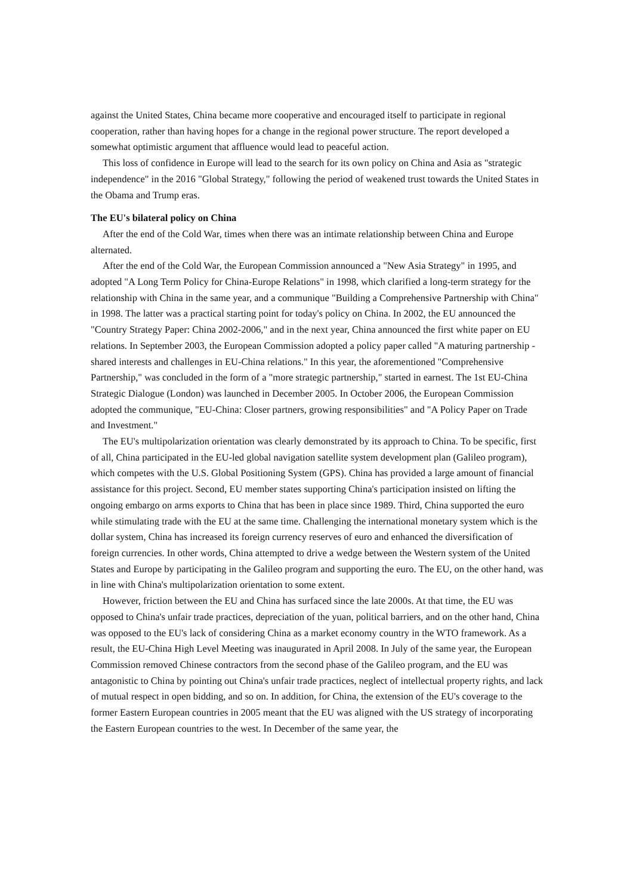against the United States, China became more cooperative and encouraged itself to participate in regional cooperation, rather than having hopes for a change in the regional power structure. The report developed a somewhat optimistic argument that affluence would lead to peaceful action.
This loss of confidence in Europe will lead to the search for its own policy on China and Asia as "strategic independence" in the 2016 "Global Strategy," following the period of weakened trust towards the United States in the Obama and Trump eras.
The EU's bilateral policy on China
After the end of the Cold War, times when there was an intimate relationship between China and Europe alternated.
After the end of the Cold War, the European Commission announced a "New Asia Strategy" in 1995, and adopted "A Long Term Policy for China-Europe Relations" in 1998, which clarified a long-term strategy for the relationship with China in the same year, and a communique "Building a Comprehensive Partnership with China" in 1998. The latter was a practical starting point for today's policy on China. In 2002, the EU announced the "Country Strategy Paper: China 2002-2006," and in the next year, China announced the first white paper on EU relations. In September 2003, the European Commission adopted a policy paper called "A maturing partnership - shared interests and challenges in EU-China relations." In this year, the aforementioned "Comprehensive Partnership," was concluded in the form of a "more strategic partnership," started in earnest. The 1st EU-China Strategic Dialogue (London) was launched in December 2005. In October 2006, the European Commission adopted the communique, "EU-China: Closer partners, growing responsibilities" and "A Policy Paper on Trade and Investment."
The EU's multipolarization orientation was clearly demonstrated by its approach to China. To be specific, first of all, China participated in the EU-led global navigation satellite system development plan (Galileo program), which competes with the U.S. Global Positioning System (GPS). China has provided a large amount of financial assistance for this project. Second, EU member states supporting China's participation insisted on lifting the ongoing embargo on arms exports to China that has been in place since 1989. Third, China supported the euro while stimulating trade with the EU at the same time. Challenging the international monetary system which is the dollar system, China has increased its foreign currency reserves of euro and enhanced the diversification of foreign currencies. In other words, China attempted to drive a wedge between the Western system of the United States and Europe by participating in the Galileo program and supporting the euro. The EU, on the other hand, was in line with China's multipolarization orientation to some extent.
However, friction between the EU and China has surfaced since the late 2000s. At that time, the EU was opposed to China's unfair trade practices, depreciation of the yuan, political barriers, and on the other hand, China was opposed to the EU's lack of considering China as a market economy country in the WTO framework. As a result, the EU-China High Level Meeting was inaugurated in April 2008. In July of the same year, the European Commission removed Chinese contractors from the second phase of the Galileo program, and the EU was antagonistic to China by pointing out China's unfair trade practices, neglect of intellectual property rights, and lack of mutual respect in open bidding, and so on. In addition, for China, the extension of the EU's coverage to the former Eastern European countries in 2005 meant that the EU was aligned with the US strategy of incorporating the Eastern European countries to the west. In December of the same year, the